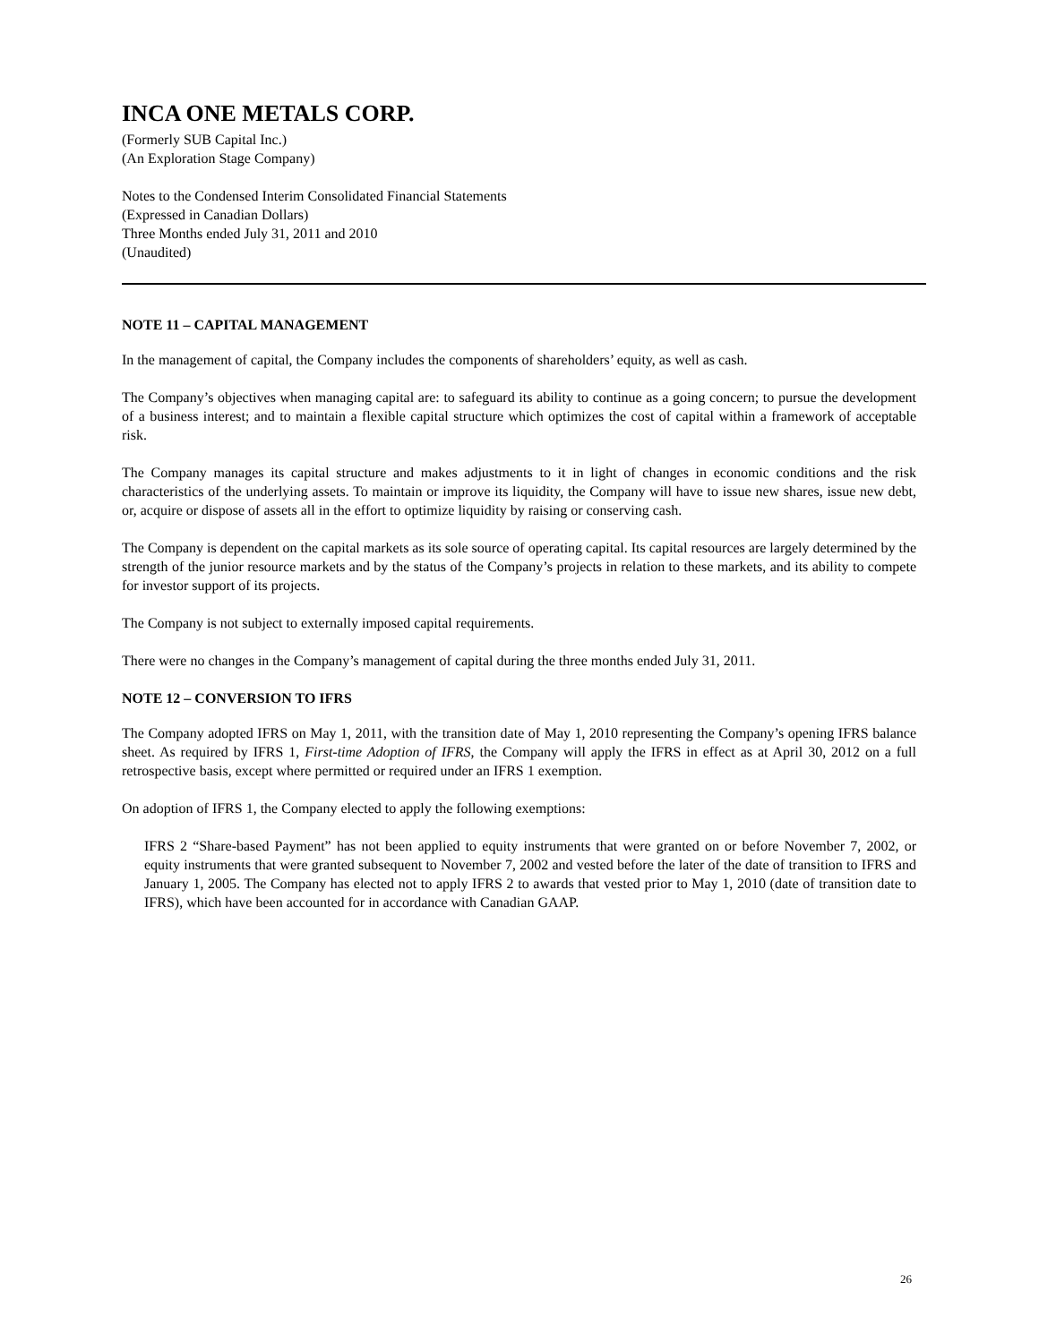INCA ONE METALS CORP.
(Formerly SUB Capital Inc.)
(An Exploration Stage Company)
Notes to the Condensed Interim Consolidated Financial Statements
(Expressed in Canadian Dollars)
Three Months ended July 31, 2011 and 2010
(Unaudited)
NOTE 11 – CAPITAL MANAGEMENT
In the management of capital, the Company includes the components of shareholders’ equity, as well as cash.
The Company’s objectives when managing capital are: to safeguard its ability to continue as a going concern; to pursue the development of a business interest; and to maintain a flexible capital structure which optimizes the cost of capital within a framework of acceptable risk.
The Company manages its capital structure and makes adjustments to it in light of changes in economic conditions and the risk characteristics of the underlying assets. To maintain or improve its liquidity, the Company will have to issue new shares, issue new debt, or, acquire or dispose of assets all in the effort to optimize liquidity by raising or conserving cash.
The Company is dependent on the capital markets as its sole source of operating capital. Its capital resources are largely determined by the strength of the junior resource markets and by the status of the Company’s projects in relation to these markets, and its ability to compete for investor support of its projects.
The Company is not subject to externally imposed capital requirements.
There were no changes in the Company’s management of capital during the three months ended July 31, 2011.
NOTE 12 – CONVERSION TO IFRS
The Company adopted IFRS on May 1, 2011, with the transition date of May 1, 2010 representing the Company’s opening IFRS balance sheet. As required by IFRS 1, First-time Adoption of IFRS, the Company will apply the IFRS in effect as at April 30, 2012 on a full retrospective basis, except where permitted or required under an IFRS 1 exemption.
On adoption of IFRS 1, the Company elected to apply the following exemptions:
IFRS 2 “Share-based Payment” has not been applied to equity instruments that were granted on or before November 7, 2002, or equity instruments that were granted subsequent to November 7, 2002 and vested before the later of the date of transition to IFRS and January 1, 2005. The Company has elected not to apply IFRS 2 to awards that vested prior to May 1, 2010 (date of transition date to IFRS), which have been accounted for in accordance with Canadian GAAP.
26